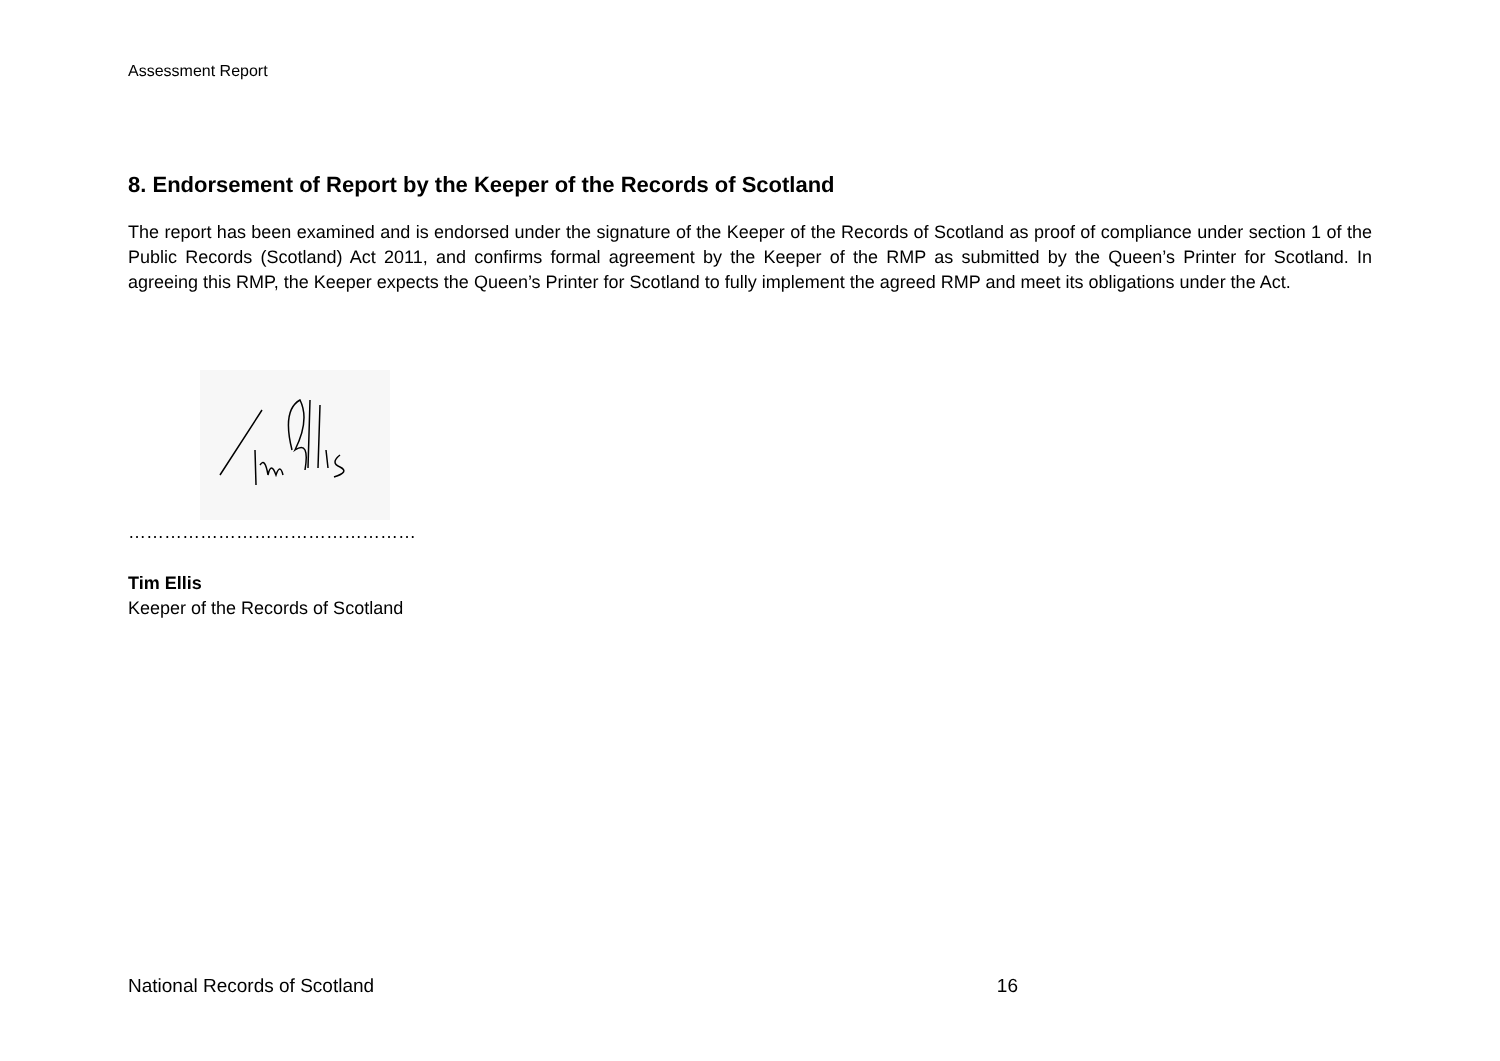Assessment Report
8. Endorsement of Report by the Keeper of the Records of Scotland
The report has been examined and is endorsed under the signature of the Keeper of the Records of Scotland as proof of compliance under section 1 of the Public Records (Scotland) Act 2011, and confirms formal agreement by the Keeper of the RMP as submitted by the Queen’s Printer for Scotland. In agreeing this RMP, the Keeper expects the Queen’s Printer for Scotland to fully implement the agreed RMP and meet its obligations under the Act.
…………………………………………
Tim Ellis
Keeper of the Records of Scotland
National Records of Scotland 16